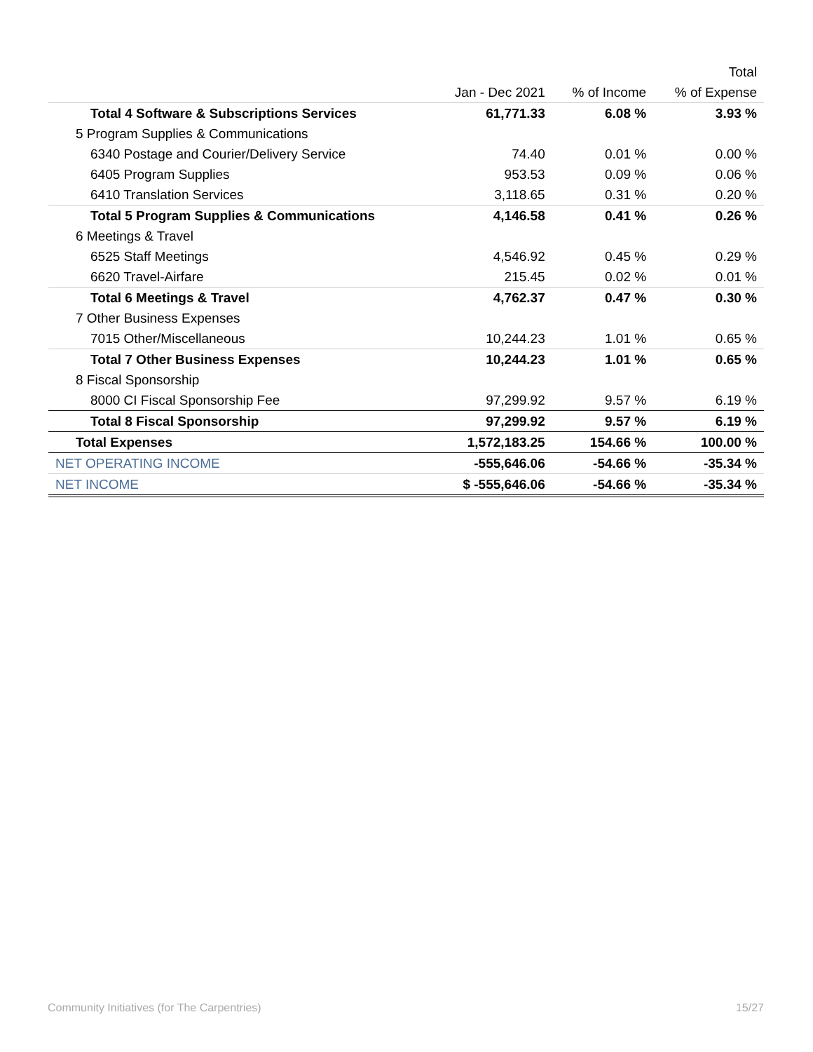| | | | Total |
| --- | --- | --- | --- |
| | Jan - Dec 2021 | % of Income | % of Expense |
| Total 4 Software & Subscriptions Services | 61,771.33 | 6.08 % | 3.93 % |
| 5 Program Supplies & Communications | | | |
| 6340 Postage and Courier/Delivery Service | 74.40 | 0.01 % | 0.00 % |
| 6405 Program Supplies | 953.53 | 0.09 % | 0.06 % |
| 6410 Translation Services | 3,118.65 | 0.31 % | 0.20 % |
| Total 5 Program Supplies & Communications | 4,146.58 | 0.41 % | 0.26 % |
| 6 Meetings & Travel | | | |
| 6525 Staff Meetings | 4,546.92 | 0.45 % | 0.29 % |
| 6620 Travel-Airfare | 215.45 | 0.02 % | 0.01 % |
| Total 6 Meetings & Travel | 4,762.37 | 0.47 % | 0.30 % |
| 7 Other Business Expenses | | | |
| 7015 Other/Miscellaneous | 10,244.23 | 1.01 % | 0.65 % |
| Total 7 Other Business Expenses | 10,244.23 | 1.01 % | 0.65 % |
| 8 Fiscal Sponsorship | | | |
| 8000 CI Fiscal Sponsorship Fee | 97,299.92 | 9.57 % | 6.19 % |
| Total 8 Fiscal Sponsorship | 97,299.92 | 9.57 % | 6.19 % |
| Total Expenses | 1,572,183.25 | 154.66 % | 100.00 % |
| NET OPERATING INCOME | -555,646.06 | -54.66 % | -35.34 % |
| NET INCOME | $ -555,646.06 | -54.66 % | -35.34 % |
Community Initiatives (for The Carpentries) 15/27